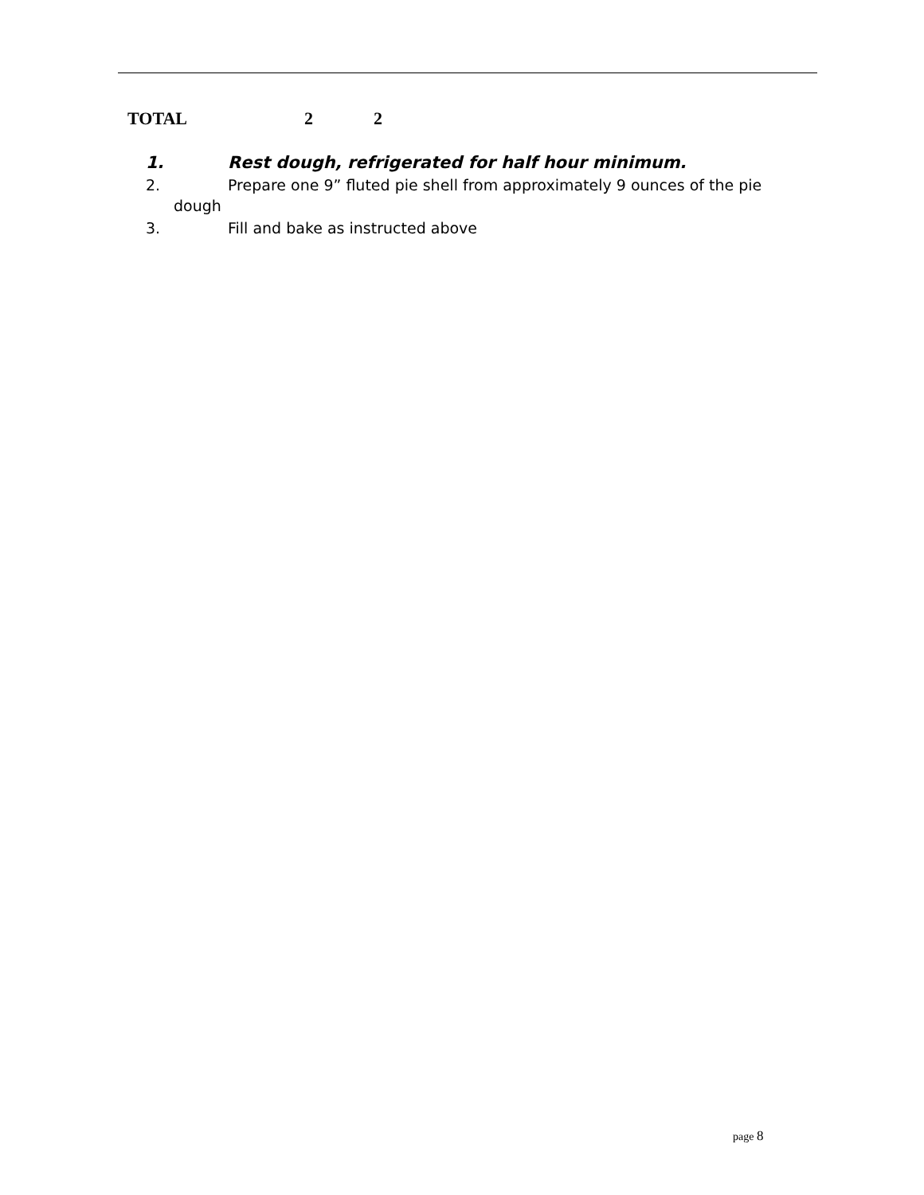| TOTAL | 2 | 2 |
1. Rest dough, refrigerated for half hour minimum.
2. Prepare one 9” fluted pie shell from approximately 9 ounces of the pie
dough
3. Fill and bake as instructed above
page 8